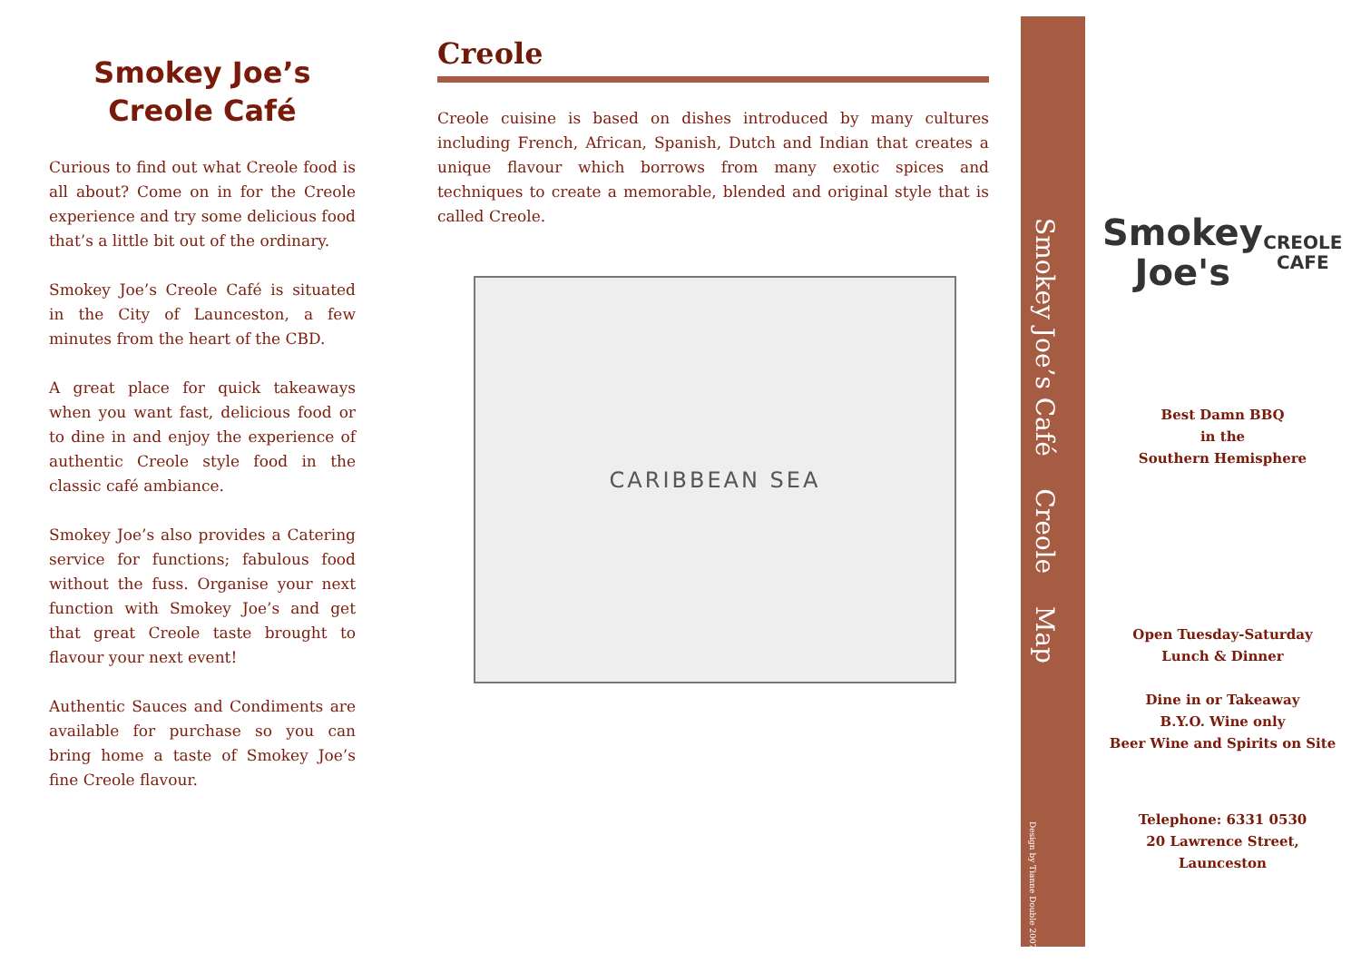Smokey Joe’s
Creole Café
Curious to find out what Creole food is all about? Come on in for the Creole experience and try some delicious food that’s a little bit out of the ordinary.
Smokey Joe’s Creole Café is situated in the City of Launceston, a few minutes from the heart of the CBD.
A great place for quick takeaways when you want fast, delicious food or to dine in and enjoy the experience of authentic Creole style food in the classic café ambiance.
Smokey Joe’s also provides a Catering service for functions; fabulous food without the fuss. Organise your next function with Smokey Joe’s and get that great Creole taste brought to flavour your next event!
Authentic Sauces and Condiments are available for purchase so you can bring home a taste of Smokey Joe’s fine Creole flavour.
Creole
Creole cuisine is based on dishes introduced by many cultures including French, African, Spanish, Dutch and Indian that creates a unique flavour which borrows from many exotic spices and techniques to create a memorable, blended and original style that is called Creole.
CARIBBEAN SEA
Smokey Joe’s Café Creole Map
Design by Tianne Double 2007
Smokey
Joe's
CREOLE CAFE
Best Damn BBQ
in the
Southern Hemisphere
Open Tuesday-Saturday
Lunch & Dinner
Dine in or Takeaway
B.Y.O. Wine only
Beer Wine and Spirits on Site
Telephone: 6331 0530
20 Lawrence Street, Launceston